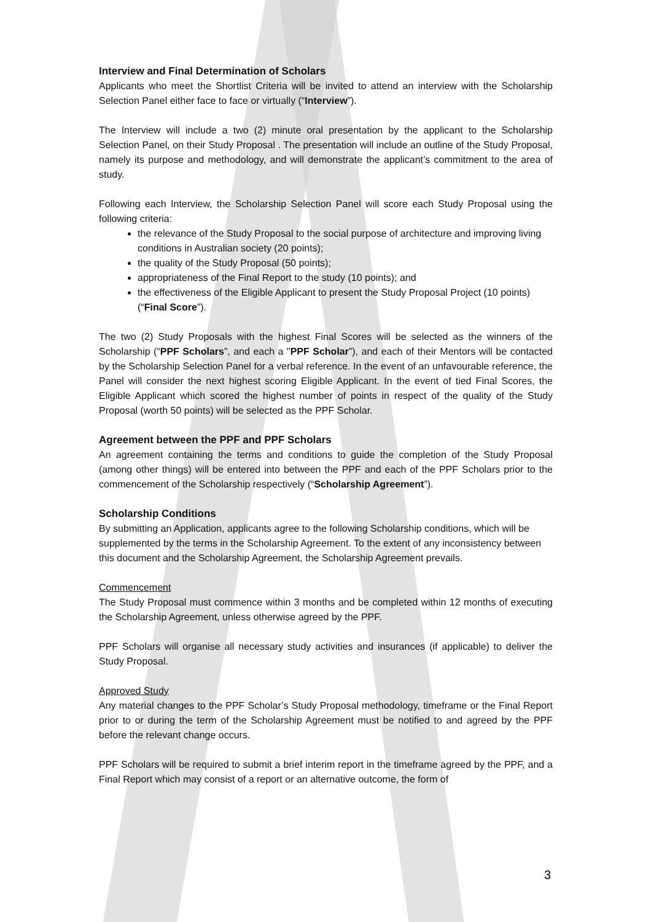Interview and Final Determination of Scholars
Applicants who meet the Shortlist Criteria will be invited to attend an interview with the Scholarship Selection Panel either face to face or virtually (“Interview”).
The Interview will include a two (2) minute oral presentation by the applicant to the Scholarship Selection Panel, on their Study Proposal . The presentation will include an outline of the Study Proposal, namely its purpose and methodology, and will demonstrate the applicant’s commitment to the area of study.
Following each Interview, the Scholarship Selection Panel will score each Study Proposal using the following criteria:
the relevance of the Study Proposal to the social purpose of architecture and improving living conditions in Australian society (20 points);
the quality of the Study Proposal (50 points);
appropriateness of the Final Report to the study (10 points); and
the effectiveness of the Eligible Applicant to present the Study Proposal Project (10 points) (“Final Score”).
The two (2) Study Proposals with the highest Final Scores will be selected as the winners of the Scholarship (“PPF Scholars”, and each a "PPF Scholar”), and each of their Mentors will be contacted by the Scholarship Selection Panel for a verbal reference. In the event of an unfavourable reference, the Panel will consider the next highest scoring Eligible Applicant. In the event of tied Final Scores, the Eligible Applicant which scored the highest number of points in respect of the quality of the Study Proposal (worth 50 points) will be selected as the PPF Scholar.
Agreement between the PPF and PPF Scholars
An agreement containing the terms and conditions to guide the completion of the Study Proposal (among other things) will be entered into between the PPF and each of the PPF Scholars prior to the commencement of the Scholarship respectively (“Scholarship Agreement”).
Scholarship Conditions
By submitting an Application, applicants agree to the following Scholarship conditions, which will be supplemented by the terms in the Scholarship Agreement. To the extent of any inconsistency between this document and the Scholarship Agreement, the Scholarship Agreement prevails.
Commencement
The Study Proposal must commence within 3 months and be completed within 12 months of executing the Scholarship Agreement, unless otherwise agreed by the PPF.
PPF Scholars will organise all necessary study activities and insurances (if applicable) to deliver the Study Proposal.
Approved Study
Any material changes to the PPF Scholar’s Study Proposal methodology, timeframe or the Final Report prior to or during the term of the Scholarship Agreement must be notified to and agreed by the PPF before the relevant change occurs.
PPF Scholars will be required to submit a brief interim report in the timeframe agreed by the PPF, and a Final Report which may consist of a report or an alternative outcome, the form of
3